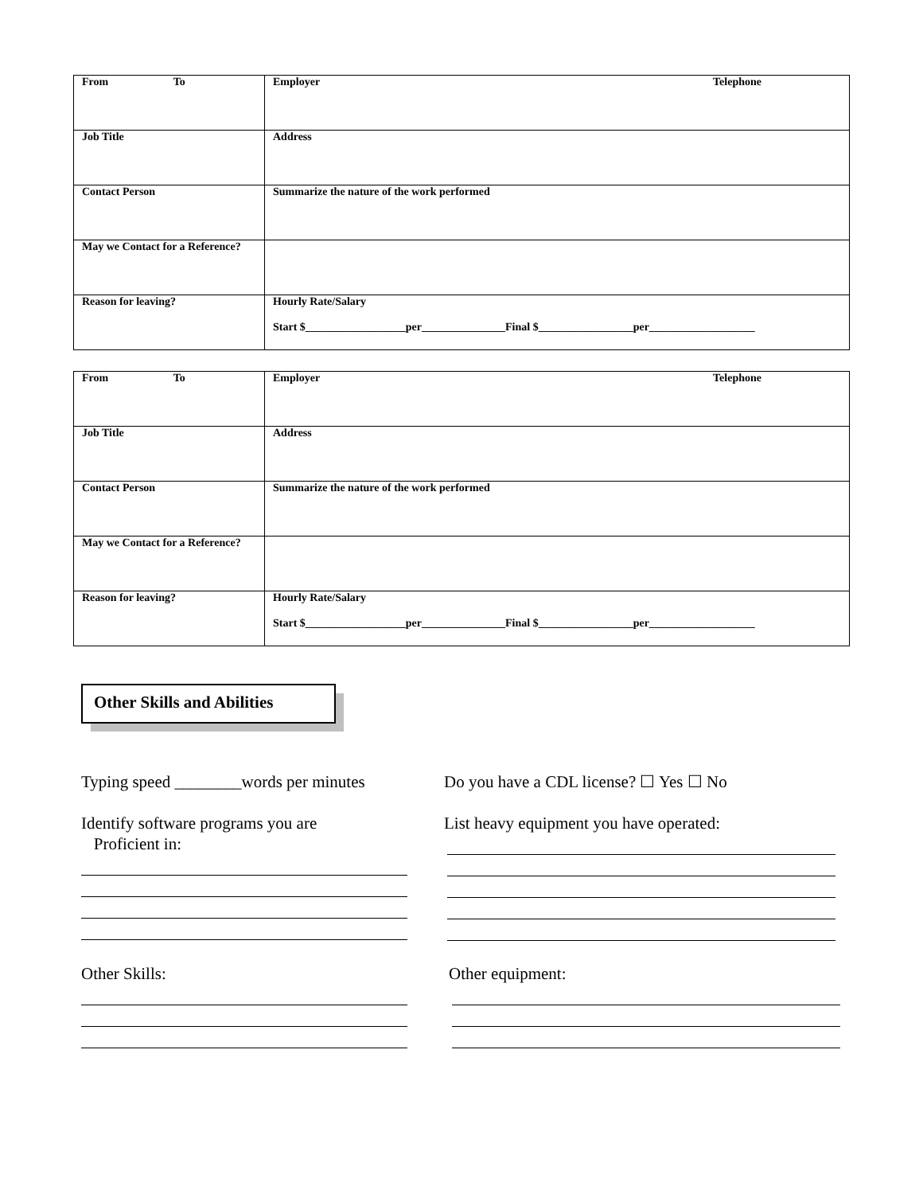| From To | Employer Telephone |
| Job Title | Address |
| Contact Person | Summarize the nature of the work performed |
| May we Contact for a Reference? | |
| Reason for leaving? | Hourly Rate/Salary Start $__________________per_______________Final $_________________per___________________ |
| From To | Employer Telephone |
| Job Title | Address |
| Contact Person | Summarize the nature of the work performed |
| May we Contact for a Reference? | |
| Reason for leaving? | Hourly Rate/Salary Start $__________________per_______________Final $_________________per___________________ |
Other Skills and Abilities
Typing speed ________words per minutes
Do you have a CDL license? ☐ Yes ☐ No
Identify software programs you are
Proficient in:
List heavy equipment you have operated:
Other Skills: Other equipment: